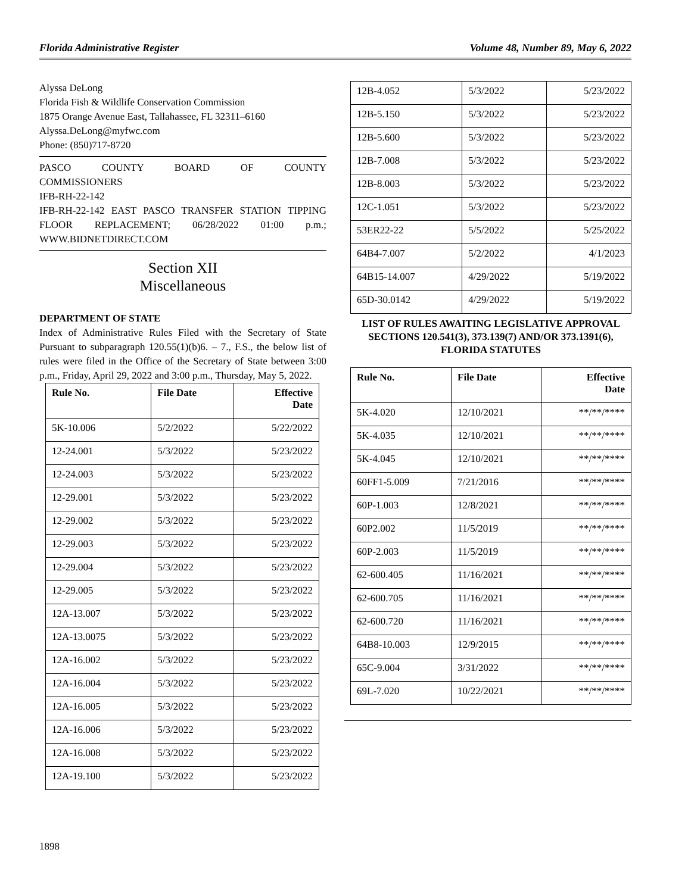Florida Administrative Register Volume 48, Number 89, May 6, 2022
Alyssa DeLong
Florida Fish & Wildlife Conservation Commission
1875 Orange Avenue East, Tallahassee, FL 32311–6160
Alyssa.DeLong@myfwc.com
Phone: (850)717-8720
PASCO COUNTY BOARD OF COUNTY
COMMISSIONERS
IFB-RH-22-142
IFB-RH-22-142 EAST PASCO TRANSFER STATION TIPPING FLOOR REPLACEMENT; 06/28/2022 01:00 p.m.; WWW.BIDNETDIRECT.COM
Section XII
Miscellaneous
DEPARTMENT OF STATE
Index of Administrative Rules Filed with the Secretary of State Pursuant to subparagraph 120.55(1)(b)6. – 7., F.S., the below list of rules were filed in the Office of the Secretary of State between 3:00 p.m., Friday, April 29, 2022 and 3:00 p.m., Thursday, May 5, 2022.
| Rule No. | File Date | Effective Date |
| --- | --- | --- |
| 5K-10.006 | 5/2/2022 | 5/22/2022 |
| 12-24.001 | 5/3/2022 | 5/23/2022 |
| 12-24.003 | 5/3/2022 | 5/23/2022 |
| 12-29.001 | 5/3/2022 | 5/23/2022 |
| 12-29.002 | 5/3/2022 | 5/23/2022 |
| 12-29.003 | 5/3/2022 | 5/23/2022 |
| 12-29.004 | 5/3/2022 | 5/23/2022 |
| 12-29.005 | 5/3/2022 | 5/23/2022 |
| 12A-13.007 | 5/3/2022 | 5/23/2022 |
| 12A-13.0075 | 5/3/2022 | 5/23/2022 |
| 12A-16.002 | 5/3/2022 | 5/23/2022 |
| 12A-16.004 | 5/3/2022 | 5/23/2022 |
| 12A-16.005 | 5/3/2022 | 5/23/2022 |
| 12A-16.006 | 5/3/2022 | 5/23/2022 |
| 12A-16.008 | 5/3/2022 | 5/23/2022 |
| 12A-19.100 | 5/3/2022 | 5/23/2022 |
| 12B-4.052 | 5/3/2022 | 5/23/2022 |
| 12B-5.150 | 5/3/2022 | 5/23/2022 |
| 12B-5.600 | 5/3/2022 | 5/23/2022 |
| 12B-7.008 | 5/3/2022 | 5/23/2022 |
| 12B-8.003 | 5/3/2022 | 5/23/2022 |
| 12C-1.051 | 5/3/2022 | 5/23/2022 |
| 53ER22-22 | 5/5/2022 | 5/25/2022 |
| 64B4-7.007 | 5/2/2022 | 4/1/2023 |
| 64B15-14.007 | 4/29/2022 | 5/19/2022 |
| 65D-30.0142 | 4/29/2022 | 5/19/2022 |
LIST OF RULES AWAITING LEGISLATIVE APPROVAL SECTIONS 120.541(3), 373.139(7) AND/OR 373.1391(6), FLORIDA STATUTES
| Rule No. | File Date | Effective Date |
| --- | --- | --- |
| 5K-4.020 | 12/10/2021 | **/**/**** |
| 5K-4.035 | 12/10/2021 | **/**/**** |
| 5K-4.045 | 12/10/2021 | **/**/**** |
| 60FF1-5.009 | 7/21/2016 | **/**/**** |
| 60P-1.003 | 12/8/2021 | **/**/**** |
| 60P2.002 | 11/5/2019 | **/**/**** |
| 60P-2.003 | 11/5/2019 | **/**/**** |
| 62-600.405 | 11/16/2021 | **/**/**** |
| 62-600.705 | 11/16/2021 | **/**/**** |
| 62-600.720 | 11/16/2021 | **/**/**** |
| 64B8-10.003 | 12/9/2015 | **/**/**** |
| 65C-9.004 | 3/31/2022 | **/**/**** |
| 69L-7.020 | 10/22/2021 | **/**/**** |
1898